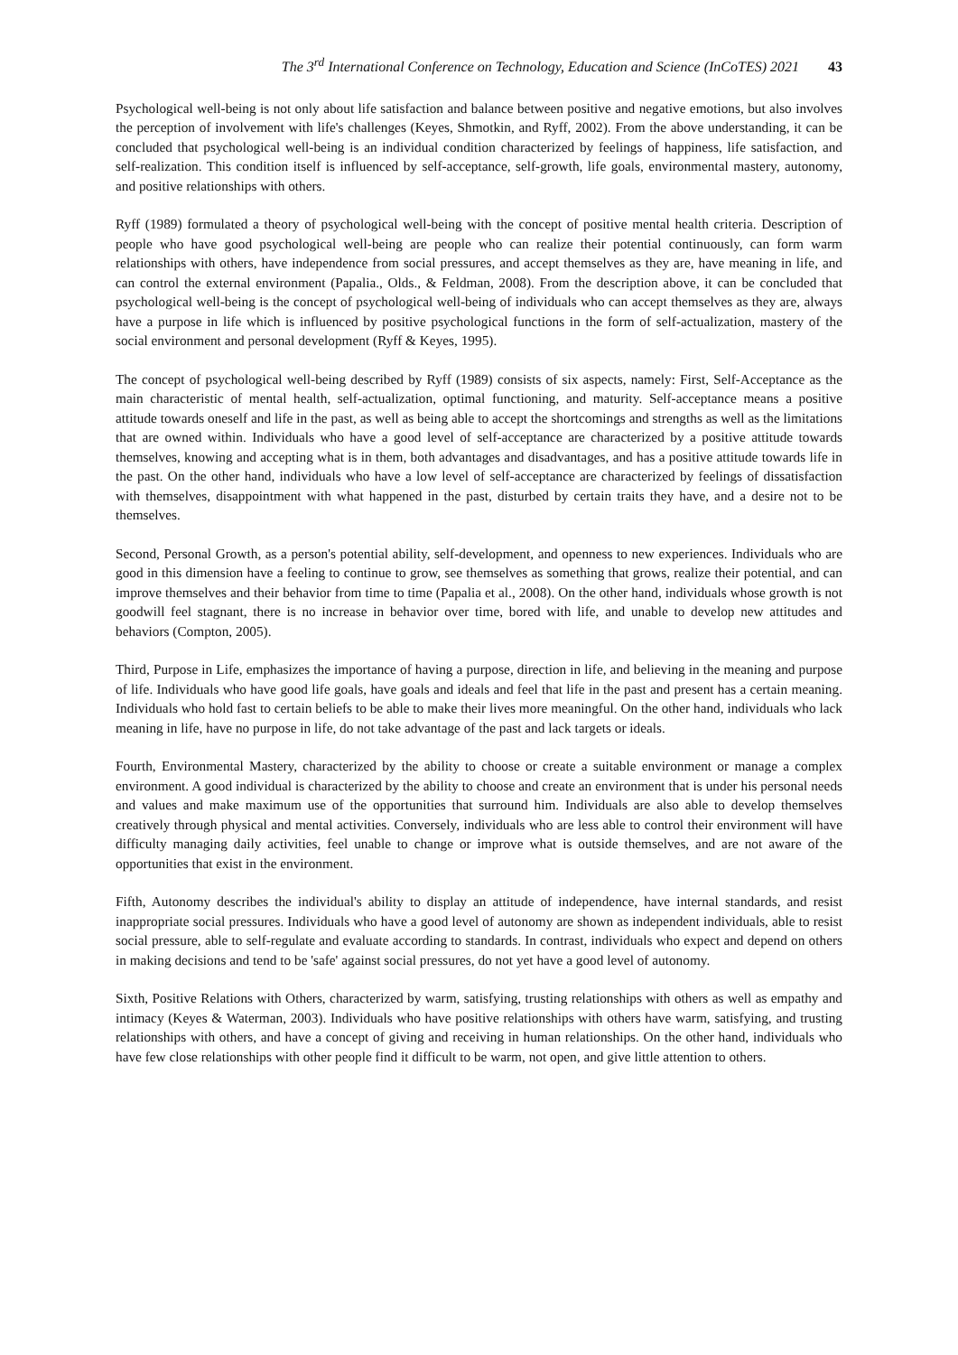The 3<sup>rd</sup> International Conference on Technology, Education and Science (InCoTES) 2021 43
Psychological well-being is not only about life satisfaction and balance between positive and negative emotions, but also involves the perception of involvement with life's challenges (Keyes, Shmotkin, and Ryff, 2002). From the above understanding, it can be concluded that psychological well-being is an individual condition characterized by feelings of happiness, life satisfaction, and self-realization. This condition itself is influenced by self-acceptance, self-growth, life goals, environmental mastery, autonomy, and positive relationships with others.
Ryff (1989) formulated a theory of psychological well-being with the concept of positive mental health criteria. Description of people who have good psychological well-being are people who can realize their potential continuously, can form warm relationships with others, have independence from social pressures, and accept themselves as they are, have meaning in life, and can control the external environment (Papalia., Olds., & Feldman, 2008). From the description above, it can be concluded that psychological well-being is the concept of psychological well-being of individuals who can accept themselves as they are, always have a purpose in life which is influenced by positive psychological functions in the form of self-actualization, mastery of the social environment and personal development (Ryff & Keyes, 1995).
The concept of psychological well-being described by Ryff (1989) consists of six aspects, namely: First, Self-Acceptance as the main characteristic of mental health, self-actualization, optimal functioning, and maturity. Self-acceptance means a positive attitude towards oneself and life in the past, as well as being able to accept the shortcomings and strengths as well as the limitations that are owned within. Individuals who have a good level of self-acceptance are characterized by a positive attitude towards themselves, knowing and accepting what is in them, both advantages and disadvantages, and has a positive attitude towards life in the past. On the other hand, individuals who have a low level of self-acceptance are characterized by feelings of dissatisfaction with themselves, disappointment with what happened in the past, disturbed by certain traits they have, and a desire not to be themselves.
Second, Personal Growth, as a person's potential ability, self-development, and openness to new experiences. Individuals who are good in this dimension have a feeling to continue to grow, see themselves as something that grows, realize their potential, and can improve themselves and their behavior from time to time (Papalia et al., 2008). On the other hand, individuals whose growth is not goodwill feel stagnant, there is no increase in behavior over time, bored with life, and unable to develop new attitudes and behaviors (Compton, 2005).
Third, Purpose in Life, emphasizes the importance of having a purpose, direction in life, and believing in the meaning and purpose of life. Individuals who have good life goals, have goals and ideals and feel that life in the past and present has a certain meaning. Individuals who hold fast to certain beliefs to be able to make their lives more meaningful. On the other hand, individuals who lack meaning in life, have no purpose in life, do not take advantage of the past and lack targets or ideals.
Fourth, Environmental Mastery, characterized by the ability to choose or create a suitable environment or manage a complex environment. A good individual is characterized by the ability to choose and create an environment that is under his personal needs and values and make maximum use of the opportunities that surround him. Individuals are also able to develop themselves creatively through physical and mental activities. Conversely, individuals who are less able to control their environment will have difficulty managing daily activities, feel unable to change or improve what is outside themselves, and are not aware of the opportunities that exist in the environment.
Fifth, Autonomy describes the individual's ability to display an attitude of independence, have internal standards, and resist inappropriate social pressures. Individuals who have a good level of autonomy are shown as independent individuals, able to resist social pressure, able to self-regulate and evaluate according to standards. In contrast, individuals who expect and depend on others in making decisions and tend to be 'safe' against social pressures, do not yet have a good level of autonomy.
Sixth, Positive Relations with Others, characterized by warm, satisfying, trusting relationships with others as well as empathy and intimacy (Keyes & Waterman, 2003). Individuals who have positive relationships with others have warm, satisfying, and trusting relationships with others, and have a concept of giving and receiving in human relationships. On the other hand, individuals who have few close relationships with other people find it difficult to be warm, not open, and give little attention to others.